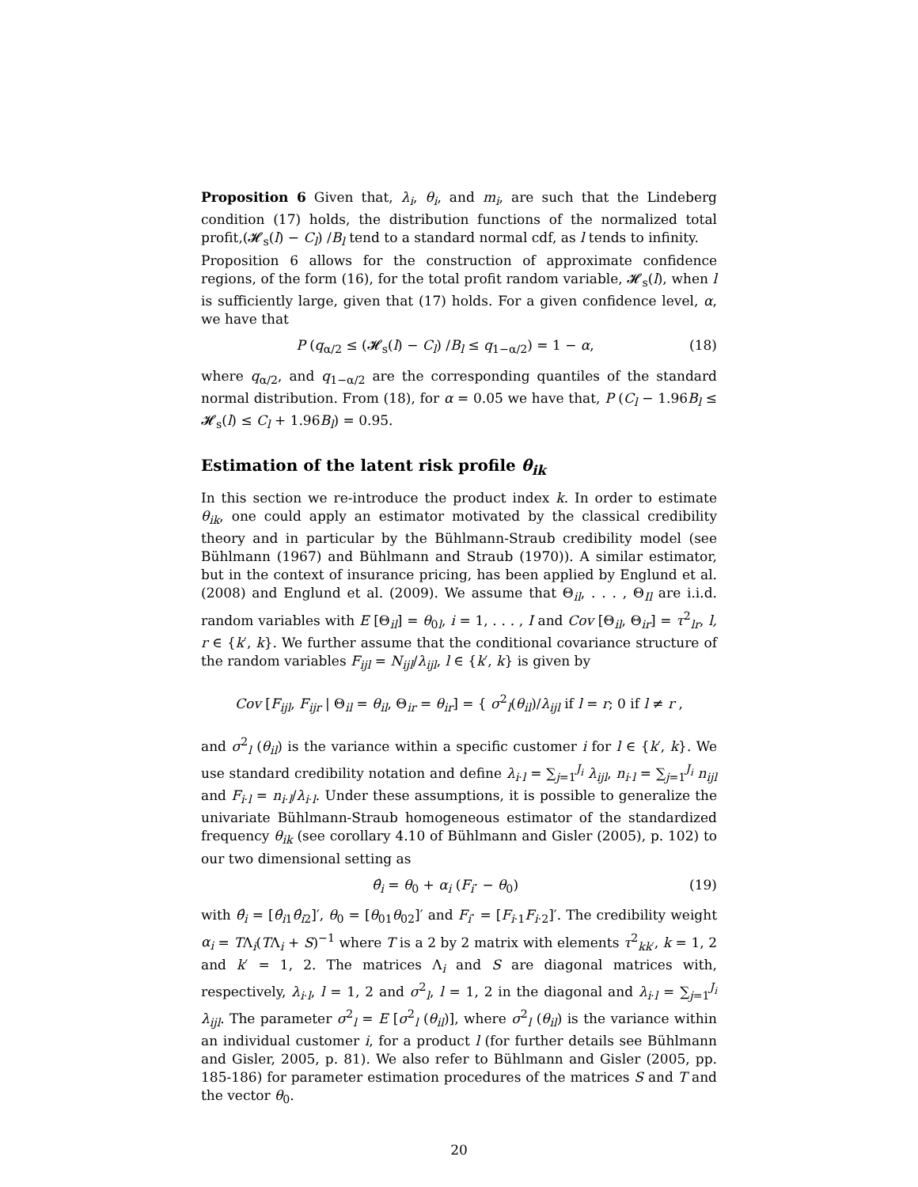Proposition 6 Given that, λ<sub>i</sub>, θ<sub>i</sub>, and m<sub>i</sub>, are such that the Lindeberg condition (17) holds, the distribution functions of the normalized total profit,(𝓗<sub>s</sub>(l) − C<sub>l</sub>) /B<sub>l</sub> tend to a standard normal cdf, as l tends to infinity.
Proposition 6 allows for the construction of approximate confidence regions, of the form (16), for the total profit random variable, 𝓗<sub>s</sub>(l), when l is sufficiently large, given that (17) holds. For a given confidence level, α, we have that
P (q<sub>α/2</sub> ≤ (𝓗<sub>s</sub>(l) − C<sub>l</sub>) /B<sub>l</sub> ≤ q<sub>1−α/2</sub>) = 1 − α, (18)
where q<sub>α/2</sub>, and q<sub>1−α/2</sub> are the corresponding quantiles of the standard normal distribution. From (18), for α = 0.05 we have that, P (C<sub>l</sub> − 1.96B<sub>l</sub> ≤ 𝓗<sub>s</sub>(l) ≤ C<sub>l</sub> + 1.96B<sub>l</sub>) = 0.95.
Estimation of the latent risk profile θ<sub>ik</sub>
In this section we re-introduce the product index k. In order to estimate θ<sub>ik</sub>, one could apply an estimator motivated by the classical credibility theory and in particular by the Bühlmann-Straub credibility model (see Bühlmann (1967) and Bühlmann and Straub (1970)). A similar estimator, but in the context of insurance pricing, has been applied by Englund et al. (2008) and Englund et al. (2009). We assume that Θ<sub>il</sub>, . . . , Θ<sub>Il</sub> are i.i.d. random variables with E [Θ<sub>il</sub>] = θ<sub>0l</sub>, i = 1, . . . , I and Cov [Θ<sub>il</sub>, Θ<sub>ir</sub>] = τ<sup>2</sup><sub>lr</sub>, l, r ∈ {k′, k}. We further assume that the conditional covariance structure of the random variables F<sub>ijl</sub> = N<sub>ijl</sub>/λ<sub>ijl</sub>, l ∈ {k′, k} is given by
Cov [F<sub>ijl</sub>, F<sub>ijr</sub> | Θ<sub>il</sub> = θ<sub>il</sub>, Θ<sub>ir</sub> = θ<sub>ir</sub>] = { σ<sup>2</sup><sub>l</sub>(θ<sub>il</sub>)/λ<sub>ijl</sub> if l = r; 0 if l ≠ r ,
and σ<sup>2</sup><sub>l</sub> (θ<sub>il</sub>) is the variance within a specific customer i for l ∈ {k′, k}. We use standard credibility notation and define λ<sub>i·l</sub> = ∑<sub>j=1</sub><sup>J<sub>i</sub></sup> λ<sub>ijl</sub>, n<sub>i·l</sub> = ∑<sub>j=1</sub><sup>J<sub>i</sub></sup> n<sub>ijl</sub> and F<sub>i·l</sub> = n<sub>i·l</sub>/λ<sub>i·l</sub>. Under these assumptions, it is possible to generalize the univariate Bühlmann-Straub homogeneous estimator of the standardized frequency θ<sub>ik</sub> (see corollary 4.10 of Bühlmann and Gisler (2005), p. 102) to our two dimensional setting as
θ̂<sub>i</sub> = θ<sub>0</sub> + α<sub>i</sub> (F<sub>i</sub>· − θ<sub>0</sub>) (19)
with θ̂<sub>i</sub> = [θ̂<sub>i1</sub>θ̂<sub>i2</sub>]′, θ<sub>0</sub> = [θ<sub>01</sub>θ<sub>02</sub>]′ and F<sub>i</sub>· = [F<sub>i·1</sub>F<sub>i·2</sub>]′. The credibility weight α<sub>i</sub> = TΛ<sub>i</sub>(TΛ<sub>i</sub> + S)<sup>−1</sup> where T is a 2 by 2 matrix with elements τ<sup>2</sup><sub>kk′</sub>, k = 1, 2 and k′ = 1, 2. The matrices Λ<sub>i</sub> and S are diagonal matrices with, respectively, λ<sub>i·l</sub>, l = 1, 2 and σ<sup>2</sup><sub>l</sub>, l = 1, 2 in the diagonal and λ<sub>i·l</sub> = ∑<sub>j=1</sub><sup>J<sub>i</sub></sup> λ<sub>ijl</sub>. The parameter σ<sup>2</sup><sub>l</sub> = E [σ<sup>2</sup><sub>l</sub> (θ<sub>il</sub>)], where σ<sup>2</sup><sub>l</sub> (θ<sub>il</sub>) is the variance within an individual customer i, for a product l (for further details see Bühlmann and Gisler, 2005, p. 81). We also refer to Bühlmann and Gisler (2005, pp. 185-186) for parameter estimation procedures of the matrices S and T and the vector θ<sub>0</sub>.
20